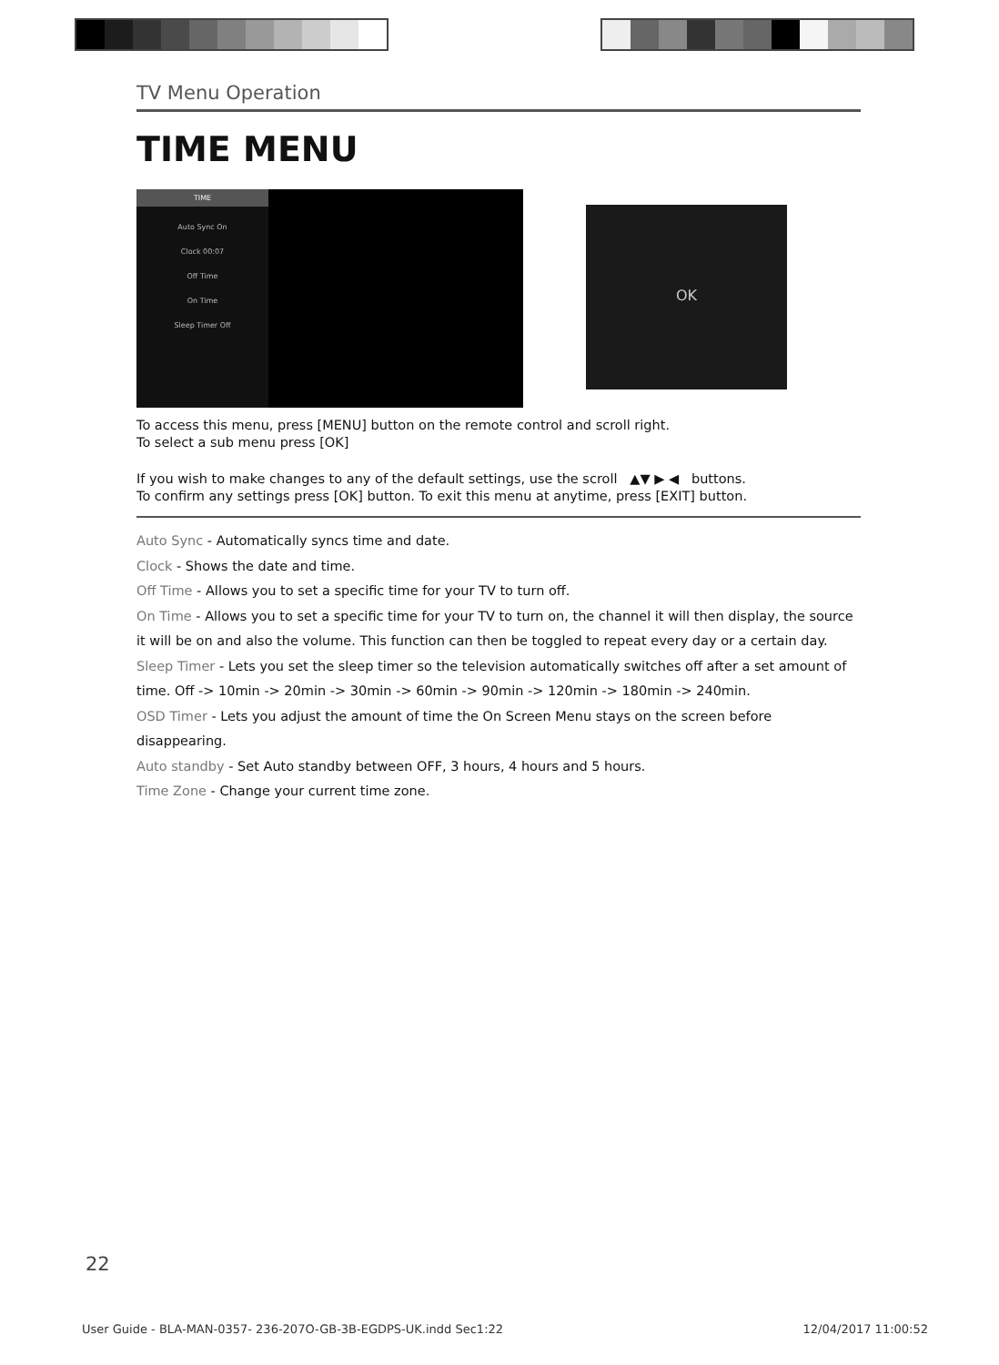TV Menu Operation
TIME MENU
TIME
Auto Sync On
Clock 00:07
Off Time
On Time
Sleep Timer Off
OK
To access this menu, press [MENU] button on the remote control and scroll right.
To select a sub menu press [OK]
If you wish to make changes to any of the default settings, use the scroll ▲▼ ▶ ◀ buttons.
To confirm any settings press [OK] button. To exit this menu at anytime, press [EXIT] button.
Auto Sync - Automatically syncs time and date.
Clock - Shows the date and time.
Off Time - Allows you to set a specific time for your TV to turn off.
On Time - Allows you to set a specific time for your TV to turn on, the channel it will then display, the source it will be on and also the volume. This function can then be toggled to repeat every day or a certain day.
Sleep Timer - Lets you set the sleep timer so the television automatically switches off after a set amount of time. Off -> 10min -> 20min -> 30min -> 60min -> 90min -> 120min -> 180min -> 240min.
OSD Timer - Lets you adjust the amount of time the On Screen Menu stays on the screen before disappearing.
Auto standby - Set Auto standby between OFF, 3 hours, 4 hours and 5 hours.
Time Zone - Change your current time zone.
22
User Guide - BLA-MAN-0357- 236-207O-GB-3B-EGDPS-UK.indd Sec1:22 12/04/2017 11:00:52